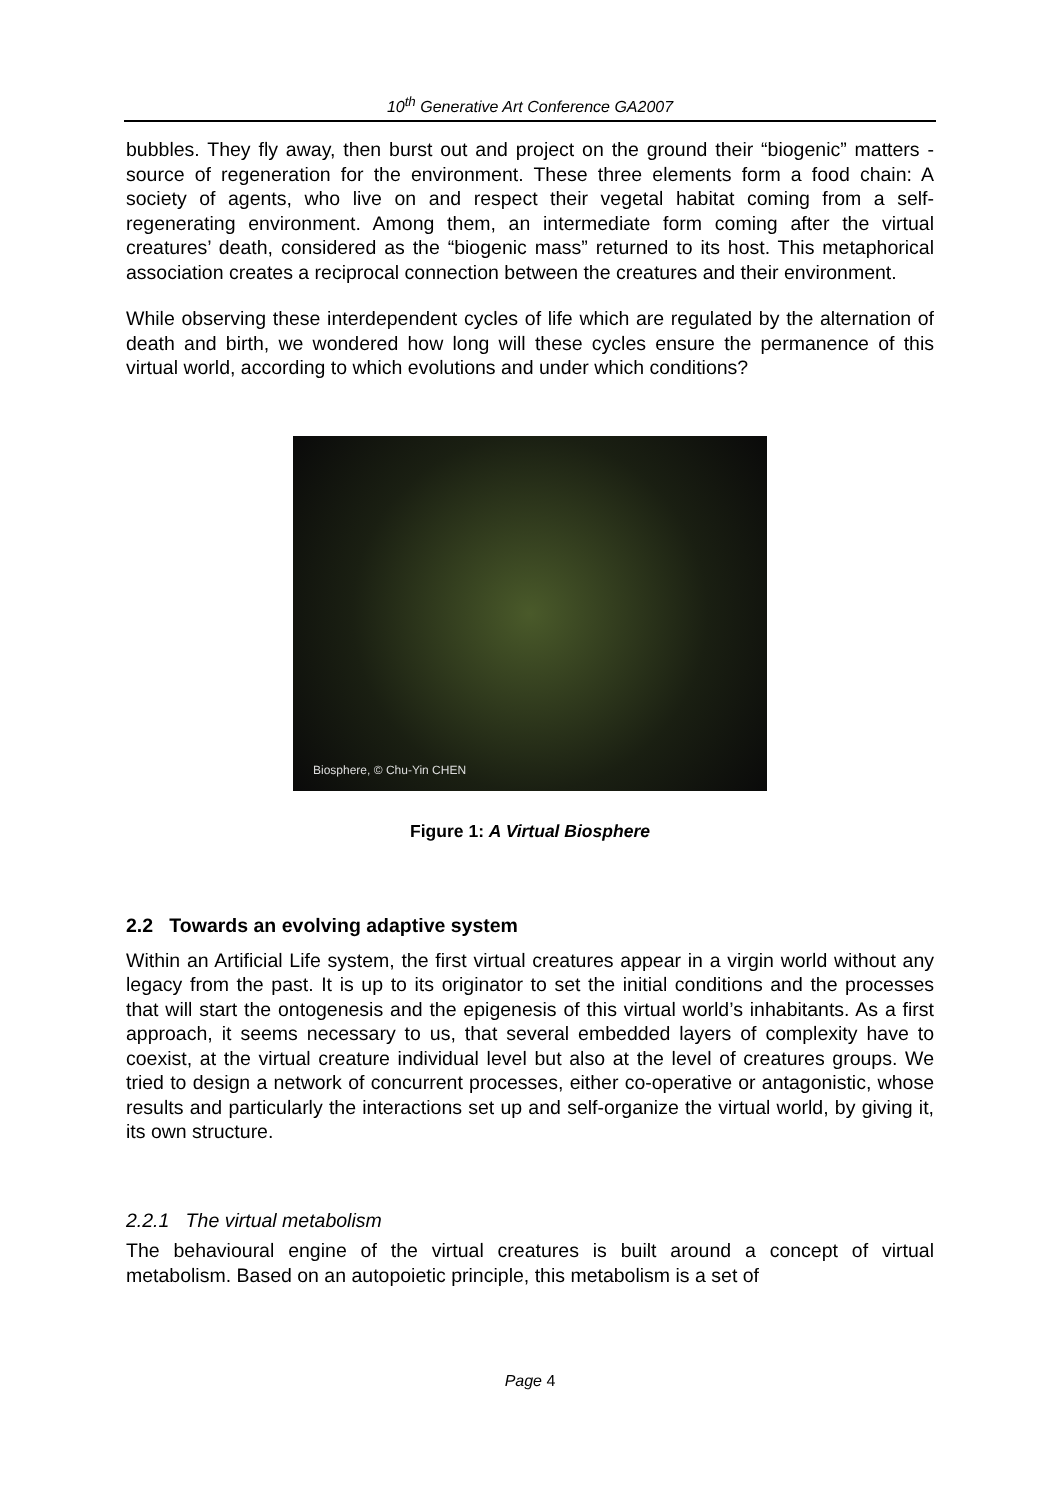10<sup>th</sup> Generative Art Conference GA2007
bubbles. They fly away, then burst out and project on the ground their “biogenic” matters - source of regeneration for the environment. These three elements form a food chain: A society of agents, who live on and respect their vegetal habitat coming from a self-regenerating environment. Among them, an intermediate form coming after the virtual creatures’ death, considered as the “biogenic mass” returned to its host. This metaphorical association creates a reciprocal connection between the creatures and their environment.
While observing these interdependent cycles of life which are regulated by the alternation of death and birth, we wondered how long will these cycles ensure the permanence of this virtual world, according to which evolutions and under which conditions?
Biosphere, © Chu-Yin CHEN
Figure 1: A Virtual Biosphere
2.2 Towards an evolving adaptive system
Within an Artificial Life system, the first virtual creatures appear in a virgin world without any legacy from the past. It is up to its originator to set the initial conditions and the processes that will start the ontogenesis and the epigenesis of this virtual world’s inhabitants. As a first approach, it seems necessary to us, that several embedded layers of complexity have to coexist, at the virtual creature individual level but also at the level of creatures groups. We tried to design a network of concurrent processes, either co-operative or antagonistic, whose results and particularly the interactions set up and self-organize the virtual world, by giving it, its own structure.
2.2.1 The virtual metabolism
The behavioural engine of the virtual creatures is built around a concept of virtual metabolism. Based on an autopoietic principle, this metabolism is a set of
Page 4